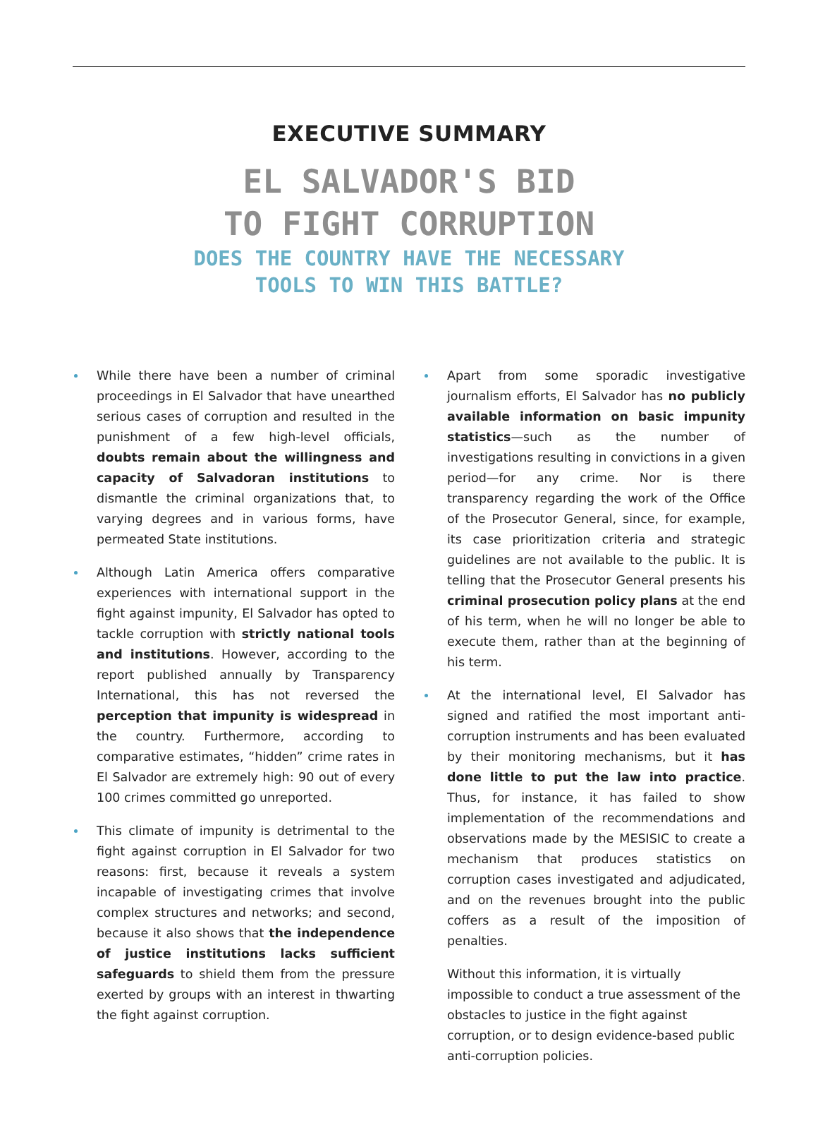EXECUTIVE SUMMARY
EL SALVADOR'S BID
TO FIGHT CORRUPTION
DOES THE COUNTRY HAVE THE NECESSARY
TOOLS TO WIN THIS BATTLE?
While there have been a number of criminal proceedings in El Salvador that have unearthed serious cases of corruption and resulted in the punishment of a few high-level officials, doubts remain about the willingness and capacity of Salvadoran institutions to dismantle the criminal organizations that, to varying degrees and in various forms, have permeated State institutions.
Although Latin America offers comparative experiences with international support in the fight against impunity, El Salvador has opted to tackle corruption with strictly national tools and institutions. However, according to the report published annually by Transparency International, this has not reversed the perception that impunity is widespread in the country. Furthermore, according to comparative estimates, “hidden” crime rates in El Salvador are extremely high: 90 out of every 100 crimes committed go unreported.
This climate of impunity is detrimental to the fight against corruption in El Salvador for two reasons: first, because it reveals a system incapable of investigating crimes that involve complex structures and networks; and second, because it also shows that the independence of justice institutions lacks sufficient safeguards to shield them from the pressure exerted by groups with an interest in thwarting the fight against corruption.
Apart from some sporadic investigative journalism efforts, El Salvador has no publicly available information on basic impunity statistics—such as the number of investigations resulting in convictions in a given period—for any crime. Nor is there transparency regarding the work of the Office of the Prosecutor General, since, for example, its case prioritization criteria and strategic guidelines are not available to the public. It is telling that the Prosecutor General presents his criminal prosecution policy plans at the end of his term, when he will no longer be able to execute them, rather than at the beginning of his term.
At the international level, El Salvador has signed and ratified the most important anti-corruption instruments and has been evaluated by their monitoring mechanisms, but it has done little to put the law into practice. Thus, for instance, it has failed to show implementation of the recommendations and observations made by the MESISIC to create a mechanism that produces statistics on corruption cases investigated and adjudicated, and on the revenues brought into the public coffers as a result of the imposition of penalties.
Without this information, it is virtually impossible to conduct a true assessment of the obstacles to justice in the fight against corruption, or to design evidence-based public anti-corruption policies.